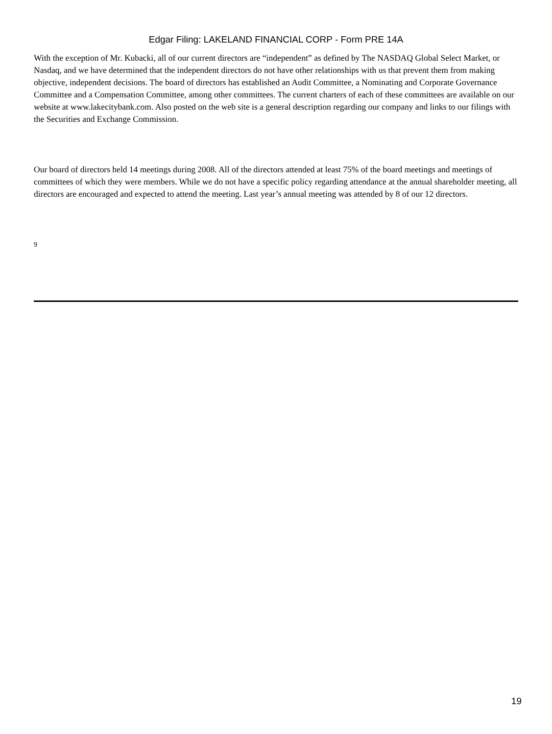Edgar Filing: LAKELAND FINANCIAL CORP - Form PRE 14A
With the exception of Mr. Kubacki, all of our current directors are “independent” as defined by The NASDAQ Global Select Market, or Nasdaq, and we have determined that the independent directors do not have other relationships with us that prevent them from making objective, independent decisions. The board of directors has established an Audit Committee, a Nominating and Corporate Governance Committee and a Compensation Committee, among other committees. The current charters of each of these committees are available on our website at www.lakecitybank.com. Also posted on the web site is a general description regarding our company and links to our filings with the Securities and Exchange Commission.
Our board of directors held 14 meetings during 2008. All of the directors attended at least 75% of the board meetings and meetings of committees of which they were members. While we do not have a specific policy regarding attendance at the annual shareholder meeting, all directors are encouraged and expected to attend the meeting. Last year’s annual meeting was attended by 8 of our 12 directors.
9
19